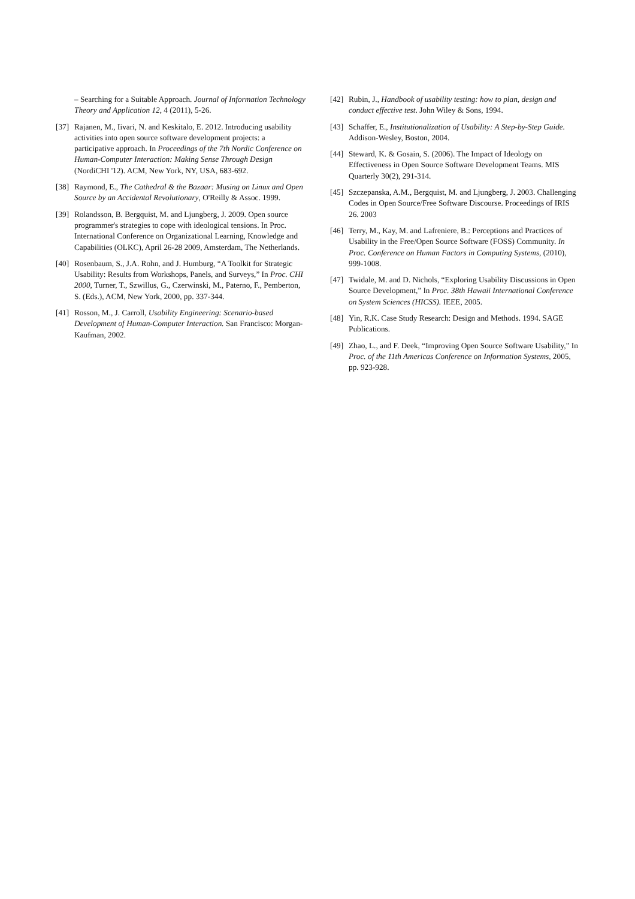– Searching for a Suitable Approach. Journal of Information Technology Theory and Application 12, 4 (2011), 5-26.
[37] Rajanen, M., Iivari, N. and Keskitalo, E. 2012. Introducing usability activities into open source software development projects: a participative approach. In Proceedings of the 7th Nordic Conference on Human-Computer Interaction: Making Sense Through Design (NordiCHI '12). ACM, New York, NY, USA, 683-692.
[38] Raymond, E., The Cathedral & the Bazaar: Musing on Linux and Open Source by an Accidental Revolutionary, O'Reilly & Assoc. 1999.
[39] Rolandsson, B. Bergquist, M. and Ljungberg, J. 2009. Open source programmer's strategies to cope with ideological tensions. In Proc. International Conference on Organizational Learning, Knowledge and Capabilities (OLKC), April 26-28 2009, Amsterdam, The Netherlands.
[40] Rosenbaum, S., J.A. Rohn, and J. Humburg, “A Toolkit for Strategic Usability: Results from Workshops, Panels, and Surveys,” In Proc. CHI 2000, Turner, T., Szwillus, G., Czerwinski, M., Paterno, F., Pemberton, S. (Eds.), ACM, New York, 2000, pp. 337-344.
[41] Rosson, M., J. Carroll, Usability Engineering: Scenario-based Development of Human-Computer Interaction. San Francisco: Morgan-Kaufman, 2002.
[42] Rubin, J., Handbook of usability testing: how to plan, design and conduct effective test. John Wiley & Sons, 1994.
[43] Schaffer, E., Institutionalization of Usability: A Step-by-Step Guide. Addison-Wesley, Boston, 2004.
[44] Steward, K. & Gosain, S. (2006). The Impact of Ideology on Effectiveness in Open Source Software Development Teams. MIS Quarterly 30(2), 291-314.
[45] Szczepanska, A.M., Bergquist, M. and Ljungberg, J. 2003. Challenging Codes in Open Source/Free Software Discourse. Proceedings of IRIS 26. 2003
[46] Terry, M., Kay, M. and Lafreniere, B.: Perceptions and Practices of Usability in the Free/Open Source Software (FOSS) Community. In Proc. Conference on Human Factors in Computing Systems, (2010), 999-1008.
[47] Twidale, M. and D. Nichols, “Exploring Usability Discussions in Open Source Development,” In Proc. 38th Hawaii International Conference on System Sciences (HICSS). IEEE, 2005.
[48] Yin, R.K. Case Study Research: Design and Methods. 1994. SAGE Publications.
[49] Zhao, L., and F. Deek, “Improving Open Source Software Usability,” In Proc. of the 11th Americas Conference on Information Systems, 2005, pp. 923-928.